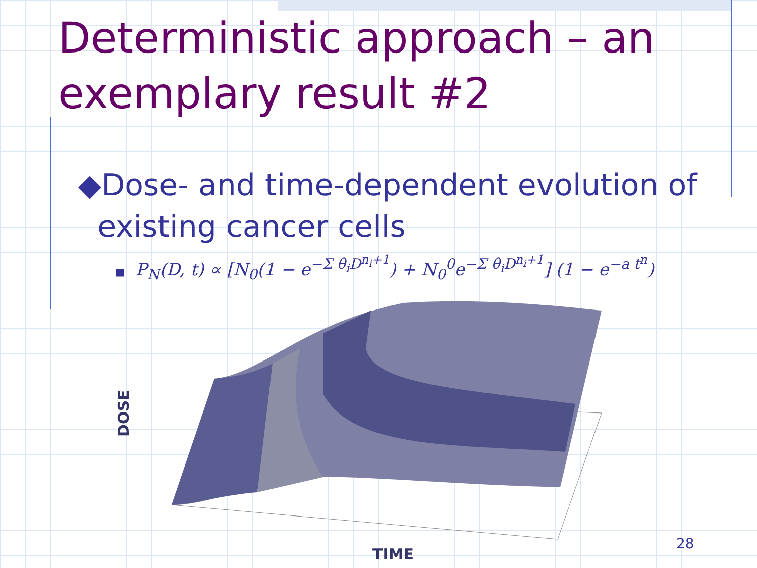Deterministic approach – an
exemplary result #2
◆Dose- and time-dependent evolution of
existing cancer cells
■ P<sub>N</sub>(D, t) ∝ [N<sub>0</sub>(1 − e<sup>−Σ θ<sub>i</sub>D<sup>n<sub>i</sub>+1</sup></sup>) + N<sub>0</sub><sup>0</sup>e<sup>−Σ θ<sub>i</sub>D<sup>n<sub>i</sub>+1</sup></sup>] (1 − e<sup>−a t<sup>n</sup></sup>)
DOSE
TIME
28